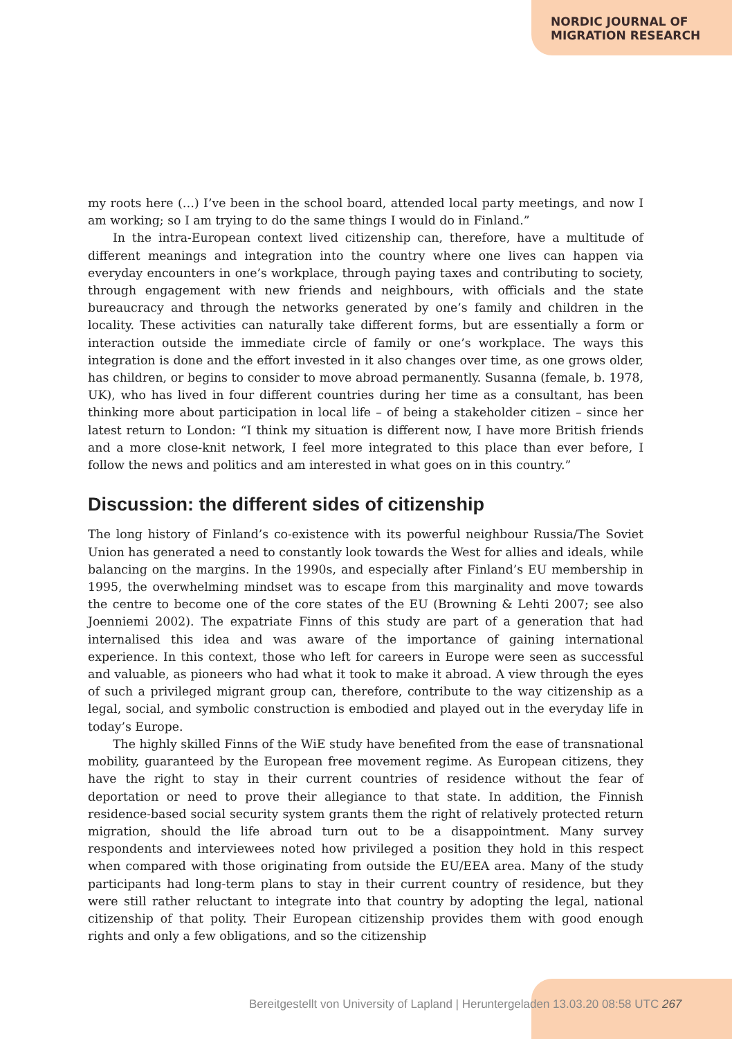NORDIC JOURNAL OF
MIGRATION RESEARCH
my roots here (…) I’ve been in the school board, attended local party meetings, and now I am working; so I am trying to do the same things I would do in Finland.”
In the intra-European context lived citizenship can, therefore, have a multitude of different meanings and integration into the country where one lives can happen via everyday encounters in one’s workplace, through paying taxes and contributing to society, through engagement with new friends and neighbours, with officials and the state bureaucracy and through the networks generated by one’s family and children in the locality. These activities can naturally take different forms, but are essentially a form or interaction outside the immediate circle of family or one’s workplace. The ways this integration is done and the effort invested in it also changes over time, as one grows older, has children, or begins to consider to move abroad permanently. Susanna (female, b. 1978, UK), who has lived in four different countries during her time as a consultant, has been thinking more about participation in local life – of being a stakeholder citizen – since her latest return to London: “I think my situation is different now, I have more British friends and a more close-knit network, I feel more integrated to this place than ever before, I follow the news and politics and am interested in what goes on in this country.”
Discussion: the different sides of citizenship
The long history of Finland’s co-existence with its powerful neighbour Russia/The Soviet Union has generated a need to constantly look towards the West for allies and ideals, while balancing on the margins. In the 1990s, and especially after Finland’s EU membership in 1995, the overwhelming mindset was to escape from this marginality and move towards the centre to become one of the core states of the EU (Browning & Lehti 2007; see also Joenniemi 2002). The expatriate Finns of this study are part of a generation that had internalised this idea and was aware of the importance of gaining international experience. In this context, those who left for careers in Europe were seen as successful and valuable, as pioneers who had what it took to make it abroad. A view through the eyes of such a privileged migrant group can, therefore, contribute to the way citizenship as a legal, social, and symbolic construction is embodied and played out in the everyday life in today’s Europe.
The highly skilled Finns of the WiE study have benefited from the ease of transnational mobility, guaranteed by the European free movement regime. As European citizens, they have the right to stay in their current countries of residence without the fear of deportation or need to prove their allegiance to that state. In addition, the Finnish residence-based social security system grants them the right of relatively protected return migration, should the life abroad turn out to be a disappointment. Many survey respondents and interviewees noted how privileged a position they hold in this respect when compared with those originating from outside the EU/EEA area. Many of the study participants had long-term plans to stay in their current country of residence, but they were still rather reluctant to integrate into that country by adopting the legal, national citizenship of that polity. Their European citizenship provides them with good enough rights and only a few obligations, and so the citizenship
Bereitgestellt von University of Lapland | Heruntergeladen 13.03.20 08:58 UTC 267